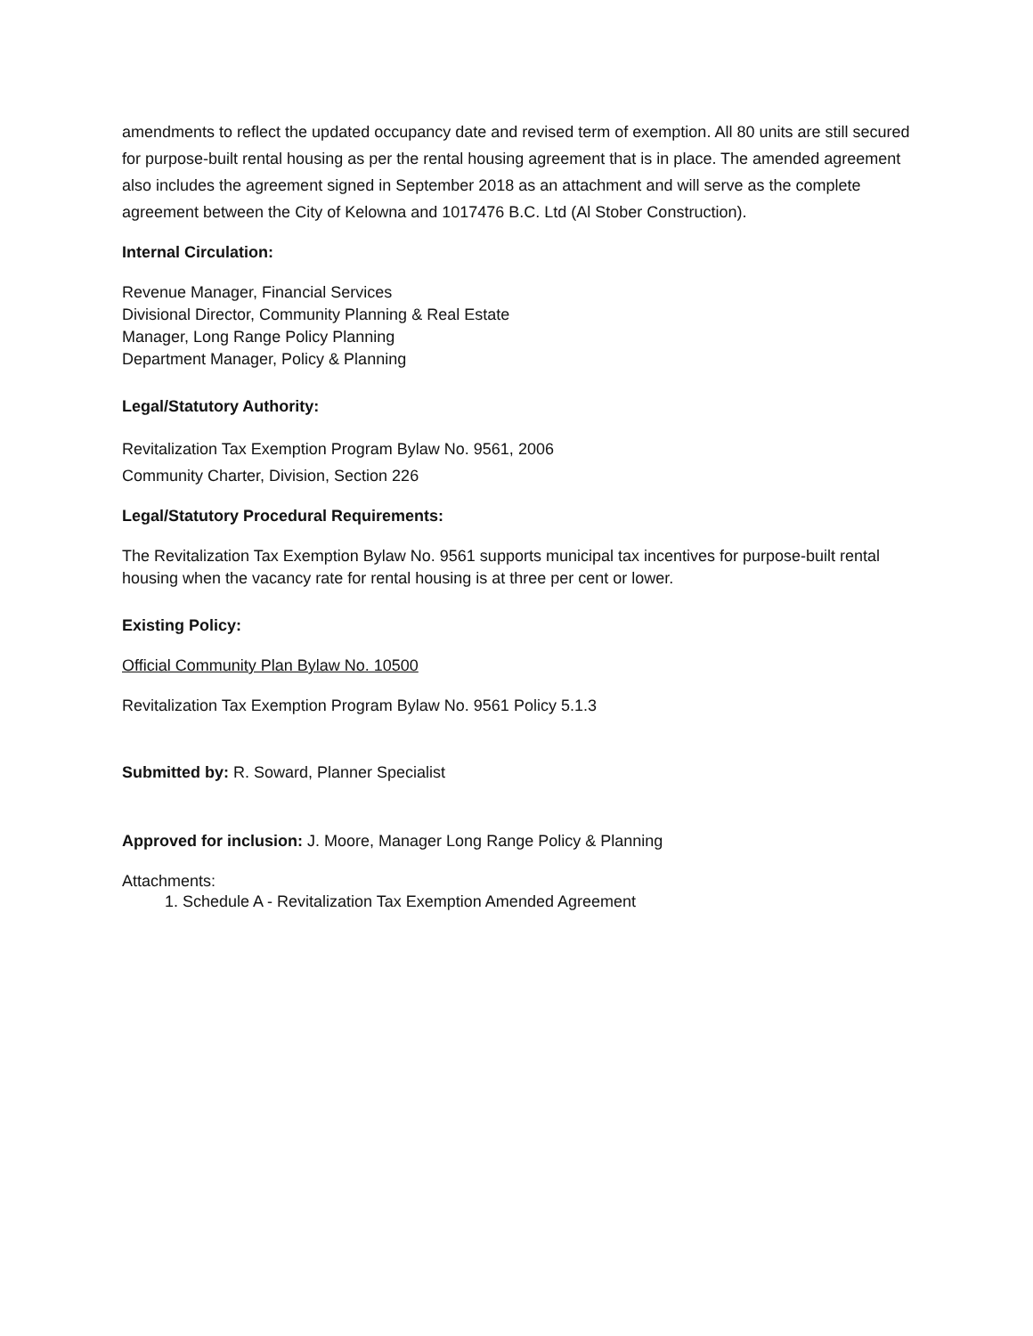amendments to reflect the updated occupancy date and revised term of exemption. All 80 units are still secured for purpose-built rental housing as per the rental housing agreement that is in place. The amended agreement also includes the agreement signed in September 2018 as an attachment and will serve as the complete agreement between the City of Kelowna and 1017476 B.C. Ltd (Al Stober Construction).
Internal Circulation:
Revenue Manager, Financial Services
Divisional Director, Community Planning & Real Estate
Manager, Long Range Policy Planning
Department Manager, Policy & Planning
Legal/Statutory Authority:
Revitalization Tax Exemption Program Bylaw No. 9561, 2006
Community Charter, Division, Section 226
Legal/Statutory Procedural Requirements:
The Revitalization Tax Exemption Bylaw No. 9561 supports municipal tax incentives for purpose-built rental housing when the vacancy rate for rental housing is at three per cent or lower.
Existing Policy:
Official Community Plan Bylaw No. 10500
Revitalization Tax Exemption Program Bylaw No. 9561 Policy 5.1.3
Submitted by: R. Soward, Planner Specialist
Approved for inclusion: J. Moore, Manager Long Range Policy & Planning
Attachments:
1. Schedule A - Revitalization Tax Exemption Amended Agreement